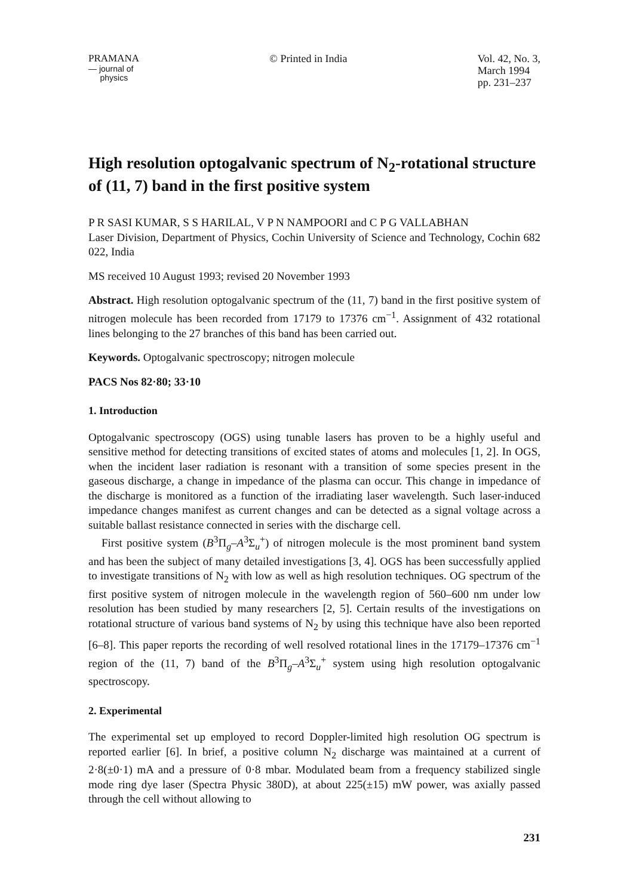PRAMANA
— journal of
physics
© Printed in India Vol. 42, No. 3,
March 1994
pp. 231–237
High resolution optogalvanic spectrum of N<sub>2</sub>-rotational structure of (11, 7) band in the first positive system
P R SASI KUMAR, S S HARILAL, V P N NAMPOORI and C P G VALLABHAN
Laser Division, Department of Physics, Cochin University of Science and Technology, Cochin 682 022, India
MS received 10 August 1993; revised 20 November 1993
Abstract. High resolution optogalvanic spectrum of the (11, 7) band in the first positive system of nitrogen molecule has been recorded from 17179 to 17376 cm<sup>−1</sup>. Assignment of 432 rotational lines belonging to the 27 branches of this band has been carried out.
Keywords. Optogalvanic spectroscopy; nitrogen molecule
PACS Nos 82·80; 33·10
1. Introduction
Optogalvanic spectroscopy (OGS) using tunable lasers has proven to be a highly useful and sensitive method for detecting transitions of excited states of atoms and molecules [1, 2]. In OGS, when the incident laser radiation is resonant with a transition of some species present in the gaseous discharge, a change in impedance of the plasma can occur. This change in impedance of the discharge is monitored as a function of the irradiating laser wavelength. Such laser-induced impedance changes manifest as current changes and can be detected as a signal voltage across a suitable ballast resistance connected in series with the discharge cell.
First positive system (B<sup>3</sup>Π<sub>g</sub>–A<sup>3</sup>Σ<sub>u</sub><sup>+</sup>) of nitrogen molecule is the most prominent band system and has been the subject of many detailed investigations [3, 4]. OGS has been successfully applied to investigate transitions of N<sub>2</sub> with low as well as high resolution techniques. OG spectrum of the first positive system of nitrogen molecule in the wavelength region of 560–600 nm under low resolution has been studied by many researchers [2, 5]. Certain results of the investigations on rotational structure of various band systems of N<sub>2</sub> by using this technique have also been reported [6–8]. This paper reports the recording of well resolved rotational lines in the 17179–17376 cm<sup>−1</sup> region of the (11, 7) band of the B<sup>3</sup>Π<sub>g</sub>–A<sup>3</sup>Σ<sub>u</sub><sup>+</sup> system using high resolution optogalvanic spectroscopy.
2. Experimental
The experimental set up employed to record Doppler-limited high resolution OG spectrum is reported earlier [6]. In brief, a positive column N<sub>2</sub> discharge was maintained at a current of 2·8(±0·1) mA and a pressure of 0·8 mbar. Modulated beam from a frequency stabilized single mode ring dye laser (Spectra Physic 380D), at about 225(±15) mW power, was axially passed through the cell without allowing to
231